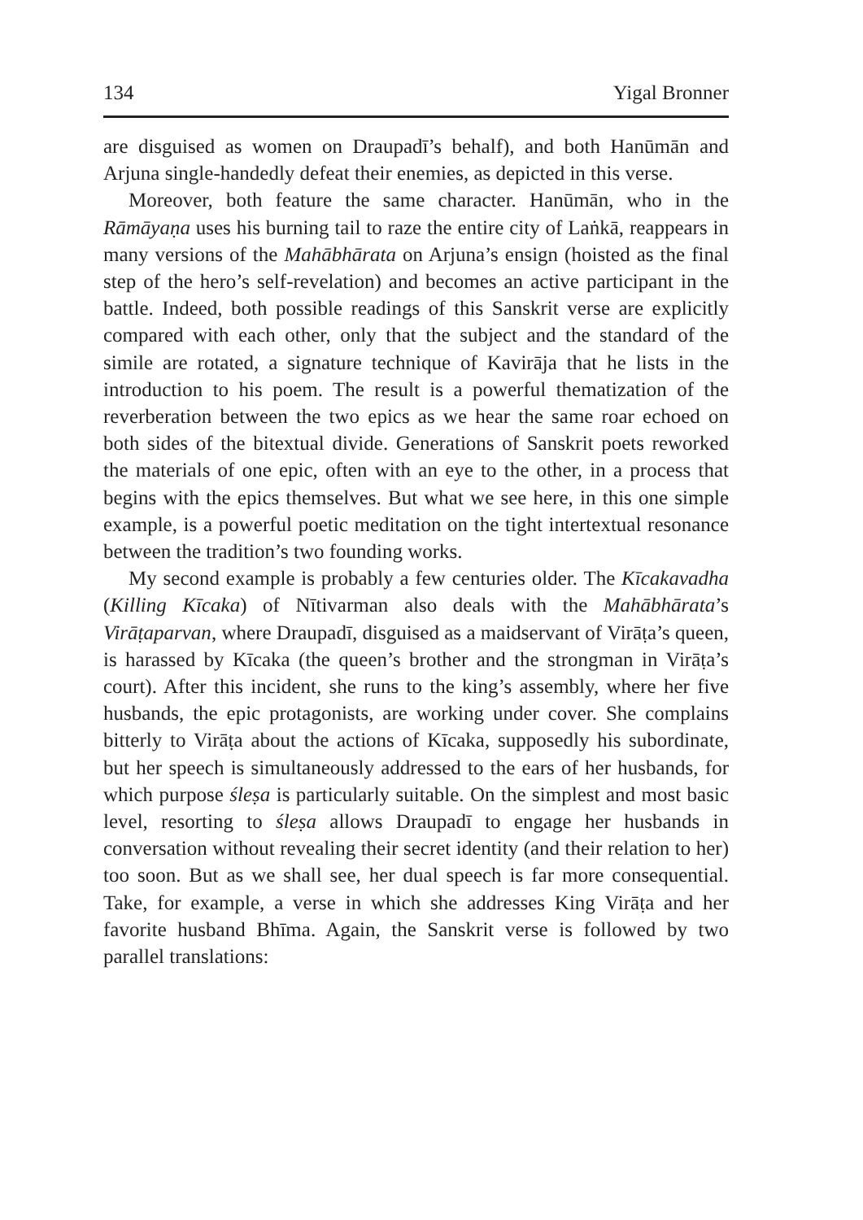134 Yigal Bronner
are disguised as women on Draupadī’s behalf), and both Hanūmān and Arjuna single-handedly defeat their enemies, as depicted in this verse.
Moreover, both feature the same character. Hanūmān, who in the Rāmāyaṇa uses his burning tail to raze the entire city of Laṅkā, reappears in many versions of the Mahābhārata on Arjuna’s ensign (hoisted as the final step of the hero’s self-revelation) and becomes an active participant in the battle. Indeed, both possible readings of this Sanskrit verse are explicitly compared with each other, only that the subject and the standard of the simile are rotated, a signature technique of Kavirāja that he lists in the introduction to his poem. The result is a powerful thematization of the reverberation between the two epics as we hear the same roar echoed on both sides of the bitextual divide. Generations of Sanskrit poets reworked the materials of one epic, often with an eye to the other, in a process that begins with the epics themselves. But what we see here, in this one simple example, is a powerful poetic meditation on the tight intertextual resonance between the tradition’s two founding works.
My second example is probably a few centuries older. The Kīcakavadha (Killing Kīcaka) of Nītivarman also deals with the Mahābhārata’s Virāṭaparvan, where Draupadī, disguised as a maidservant of Virāṭa’s queen, is harassed by Kīcaka (the queen’s brother and the strongman in Virāṭa’s court). After this incident, she runs to the king’s assembly, where her five husbands, the epic protagonists, are working under cover. She complains bitterly to Virāṭa about the actions of Kīcaka, supposedly his subordinate, but her speech is simultaneously addressed to the ears of her husbands, for which purpose śleṣa is particularly suitable. On the simplest and most basic level, resorting to śleṣa allows Draupadī to engage her husbands in conversation without revealing their secret identity (and their relation to her) too soon. But as we shall see, her dual speech is far more consequential. Take, for example, a verse in which she addresses King Virāṭa and her favorite husband Bhīma. Again, the Sanskrit verse is followed by two parallel translations: